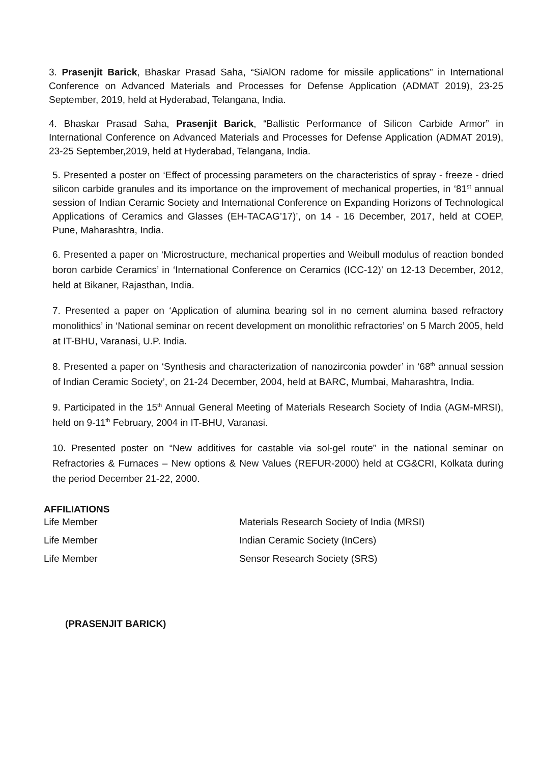3. Prasenjit Barick, Bhaskar Prasad Saha, “SiAlON radome for missile applications” in International Conference on Advanced Materials and Processes for Defense Application (ADMAT 2019), 23-25 September, 2019, held at Hyderabad, Telangana, India.
4. Bhaskar Prasad Saha, Prasenjit Barick, “Ballistic Performance of Silicon Carbide Armor” in International Conference on Advanced Materials and Processes for Defense Application (ADMAT 2019), 23-25 September,2019, held at Hyderabad, Telangana, India.
5. Presented a poster on ‘Effect of processing parameters on the characteristics of spray - freeze - dried silicon carbide granules and its importance on the improvement of mechanical properties, in ‘81<sup>st</sup> annual session of Indian Ceramic Society and International Conference on Expanding Horizons of Technological Applications of Ceramics and Glasses (EH-TACAG’17)’, on 14 - 16 December, 2017, held at COEP, Pune, Maharashtra, India.
6. Presented a paper on ‘Microstructure, mechanical properties and Weibull modulus of reaction bonded boron carbide Ceramics’ in ‘International Conference on Ceramics (ICC-12)’ on 12-13 December, 2012, held at Bikaner, Rajasthan, India.
7. Presented a paper on ‘Application of alumina bearing sol in no cement alumina based refractory monolithics’ in ‘National seminar on recent development on monolithic refractories’ on 5 March 2005, held at IT-BHU, Varanasi, U.P. India.
8. Presented a paper on ‘Synthesis and characterization of nanozirconia powder’ in ‘68<sup>th</sup> annual session of Indian Ceramic Society’, on 21-24 December, 2004, held at BARC, Mumbai, Maharashtra, India.
9. Participated in the 15<sup>th</sup> Annual General Meeting of Materials Research Society of India (AGM-MRSI), held on 9-11<sup>th</sup> February, 2004 in IT-BHU, Varanasi.
10. Presented poster on “New additives for castable via sol-gel route” in the national seminar on Refractories & Furnaces – New options & New Values (REFUR-2000) held at CG&CRI, Kolkata during the period December 21-22, 2000.
AFFILIATIONS
Life Member Materials Research Society of India (MRSI)
Life Member Indian Ceramic Society (InCers)
Life Member Sensor Research Society (SRS)
(PRASENJIT BARICK)